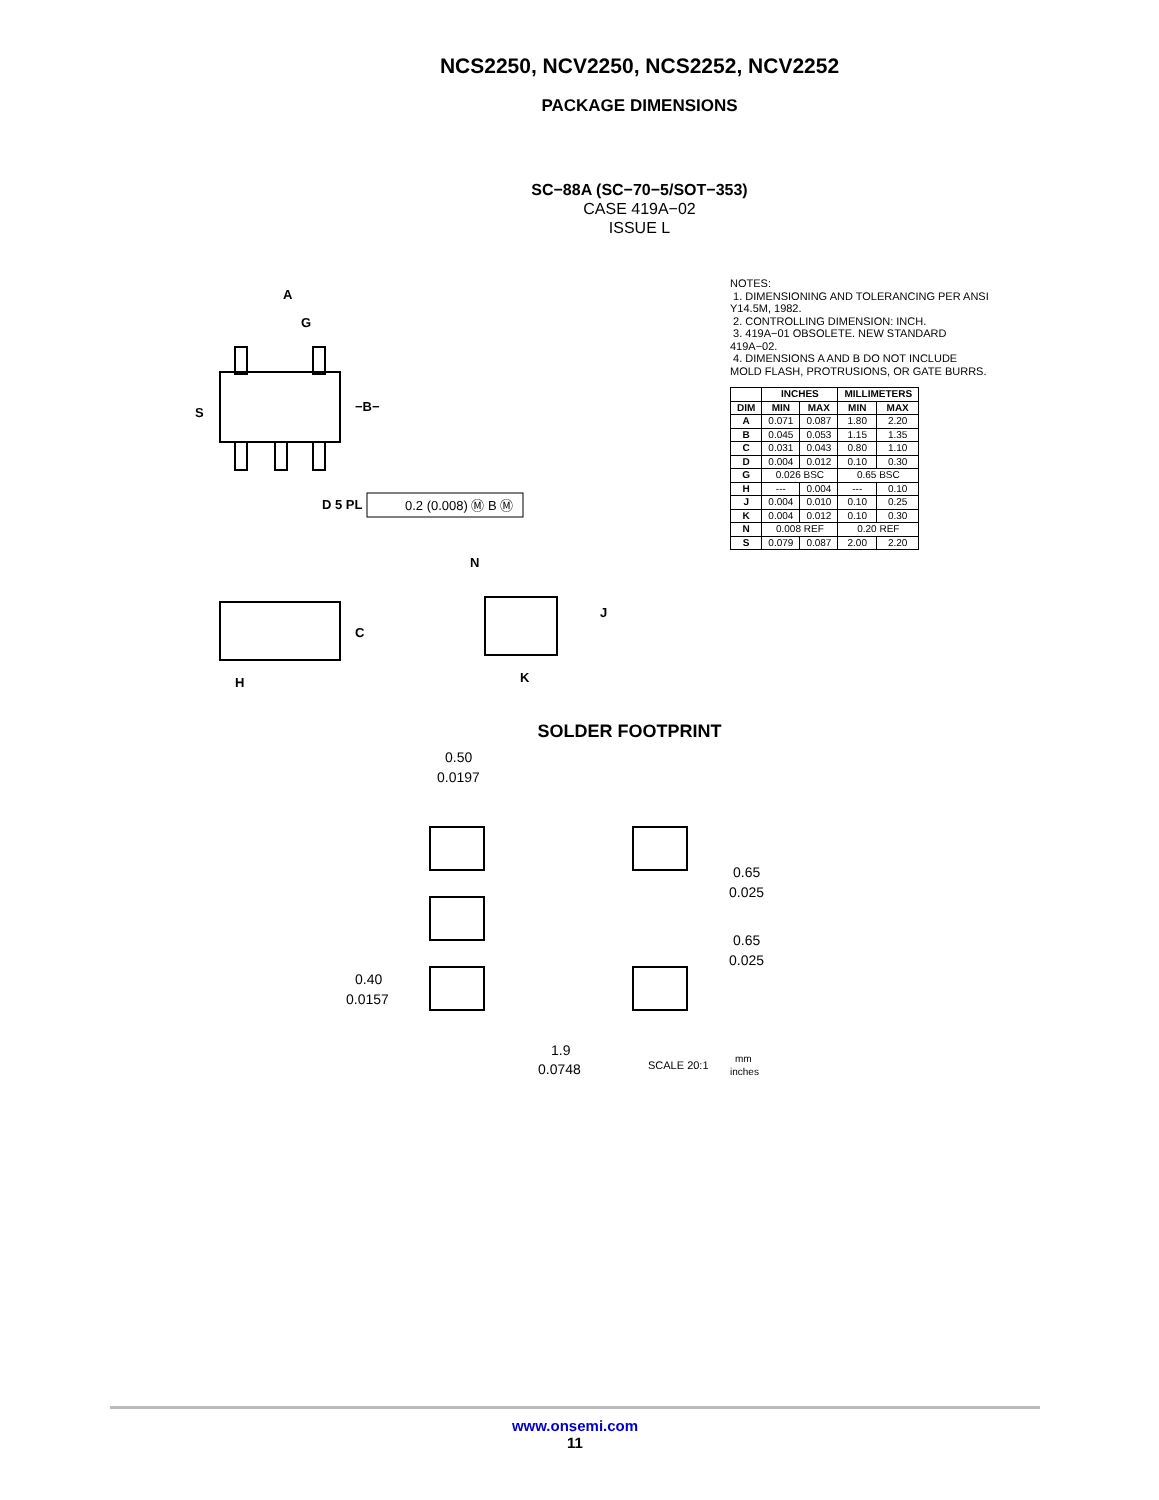NCS2250, NCV2250, NCS2252, NCV2252
PACKAGE DIMENSIONS
SC−88A (SC−70−5/SOT−353)
CASE 419A−02
ISSUE L
A
G
S
−B−
D 5 PL
0.2 (0.008) Ⓜ B Ⓜ
C
H
N
J
K
NOTES:
1. DIMENSIONING AND TOLERANCING PER ANSI Y14.5M, 1982.
2. CONTROLLING DIMENSION: INCH.
3. 419A−01 OBSOLETE. NEW STANDARD 419A−02.
4. DIMENSIONS A AND B DO NOT INCLUDE MOLD FLASH, PROTRUSIONS, OR GATE BURRS.
| | INCHES | | MILLIMETERS | |
| --- | --- | --- | --- | --- |
| DIM | MIN | MAX | MIN | MAX |
| A | 0.071 | 0.087 | 1.80 | 2.20 |
| B | 0.045 | 0.053 | 1.15 | 1.35 |
| C | 0.031 | 0.043 | 0.80 | 1.10 |
| D | 0.004 | 0.012 | 0.10 | 0.30 |
| G | 0.026 BSC | | 0.65 BSC | |
| H | --- | 0.004 | --- | 0.10 |
| J | 0.004 | 0.010 | 0.10 | 0.25 |
| K | 0.004 | 0.012 | 0.10 | 0.30 |
| N | 0.008 REF | | 0.20 REF | |
| S | 0.079 | 0.087 | 2.00 | 2.20 |
SOLDER FOOTPRINT
0.50
0.0197
0.65
0.025
0.65
0.025
0.40
0.0157
1.9
0.0748
SCALE 20:1
mm
inches
www.onsemi.com
11